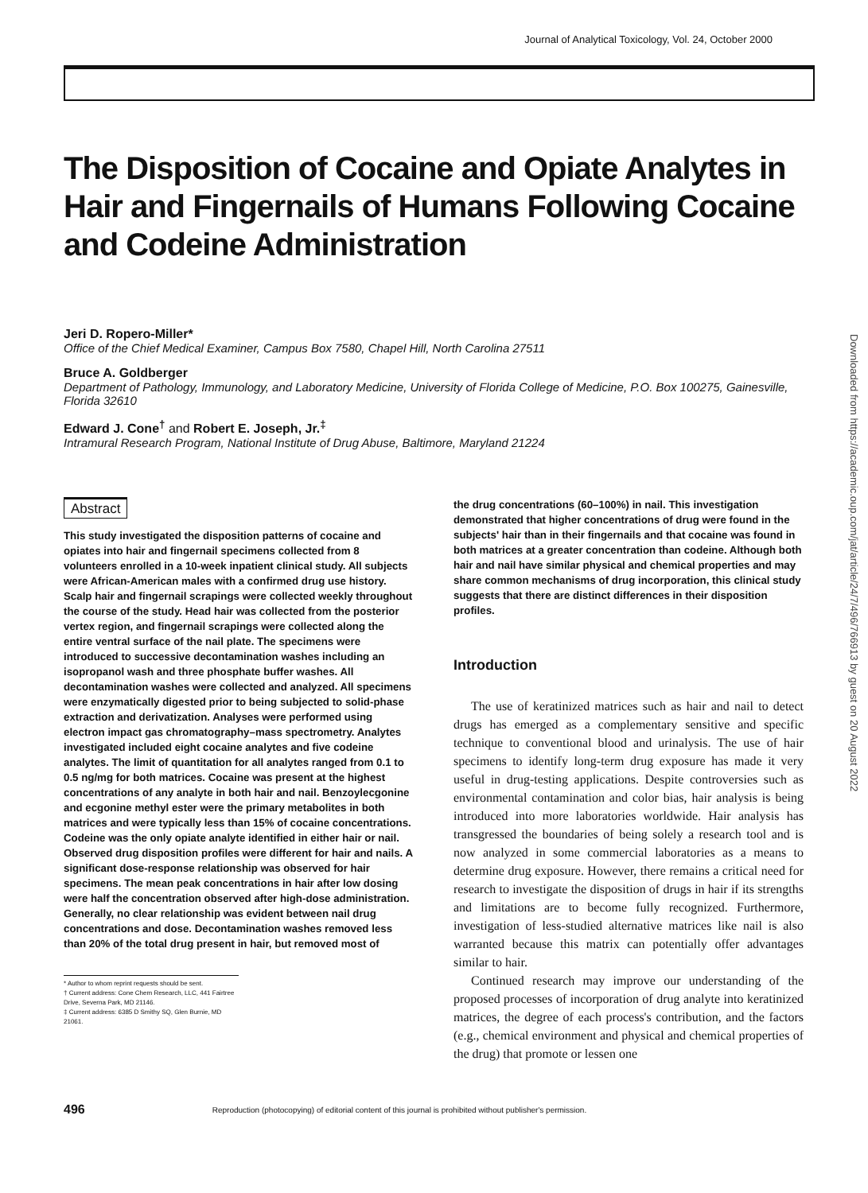Journal of Analytical Toxicology, Vol. 24, October 2000
The Disposition of Cocaine and Opiate Analytes in Hair and Fingernails of Humans Following Cocaine and Codeine Administration
Jeri D. Ropero-Miller*
Office of the Chief Medical Examiner, Campus Box 7580, Chapel Hill, North Carolina 27511
Bruce A. Goldberger
Department of Pathology, Immunology, and Laboratory Medicine, University of Florida College of Medicine, P.O. Box 100275, Gainesville, Florida 32610
Edward J. Cone<sup>†</sup> and Robert E. Joseph, Jr.<sup>‡</sup>
Intramural Research Program, National Institute of Drug Abuse, Baltimore, Maryland 21224
Abstract
This study investigated the disposition patterns of cocaine and opiates into hair and fingernail specimens collected from 8 volunteers enrolled in a 10-week inpatient clinical study. All subjects were African-American males with a confirmed drug use history. Scalp hair and fingernail scrapings were collected weekly throughout the course of the study. Head hair was collected from the posterior vertex region, and fingernail scrapings were collected along the entire ventral surface of the nail plate. The specimens were introduced to successive decontamination washes including an isopropanol wash and three phosphate buffer washes. All decontamination washes were collected and analyzed. All specimens were enzymatically digested prior to being subjected to solid-phase extraction and derivatization. Analyses were performed using electron impact gas chromatography–mass spectrometry. Analytes investigated included eight cocaine analytes and five codeine analytes. The limit of quantitation for all analytes ranged from 0.1 to 0.5 ng/mg for both matrices. Cocaine was present at the highest concentrations of any analyte in both hair and nail. Benzoylecgonine and ecgonine methyl ester were the primary metabolites in both matrices and were typically less than 15% of cocaine concentrations. Codeine was the only opiate analyte identified in either hair or nail. Observed drug disposition profiles were different for hair and nails. A significant dose-response relationship was observed for hair specimens. The mean peak concentrations in hair after low dosing were half the concentration observed after high-dose administration. Generally, no clear relationship was evident between nail drug concentrations and dose. Decontamination washes removed less than 20% of the total drug present in hair, but removed most of
* Author to whom reprint requests should be sent.
† Current address: Cone Chem Research, LLC, 441 Fairtree Drive, Severna Park, MD 21146.
‡ Current address: 6385 D Smithy SQ, Glen Burnie, MD 21061.
the drug concentrations (60–100%) in nail. This investigation demonstrated that higher concentrations of drug were found in the subjects' hair than in their fingernails and that cocaine was found in both matrices at a greater concentration than codeine. Although both hair and nail have similar physical and chemical properties and may share common mechanisms of drug incorporation, this clinical study suggests that there are distinct differences in their disposition profiles.
Introduction
The use of keratinized matrices such as hair and nail to detect drugs has emerged as a complementary sensitive and specific technique to conventional blood and urinalysis. The use of hair specimens to identify long-term drug exposure has made it very useful in drug-testing applications. Despite controversies such as environmental contamination and color bias, hair analysis is being introduced into more laboratories worldwide. Hair analysis has transgressed the boundaries of being solely a research tool and is now analyzed in some commercial laboratories as a means to determine drug exposure. However, there remains a critical need for research to investigate the disposition of drugs in hair if its strengths and limitations are to become fully recognized. Furthermore, investigation of less-studied alternative matrices like nail is also warranted because this matrix can potentially offer advantages similar to hair.
Continued research may improve our understanding of the proposed processes of incorporation of drug analyte into keratinized matrices, the degree of each process's contribution, and the factors (e.g., chemical environment and physical and chemical properties of the drug) that promote or lessen one
496 Reproduction (photocopying) of editorial content of this journal is prohibited without publisher's permission.
Downloaded from https://academic.oup.com/jat/article/24/7/496/766913 by guest on 20 August 2022